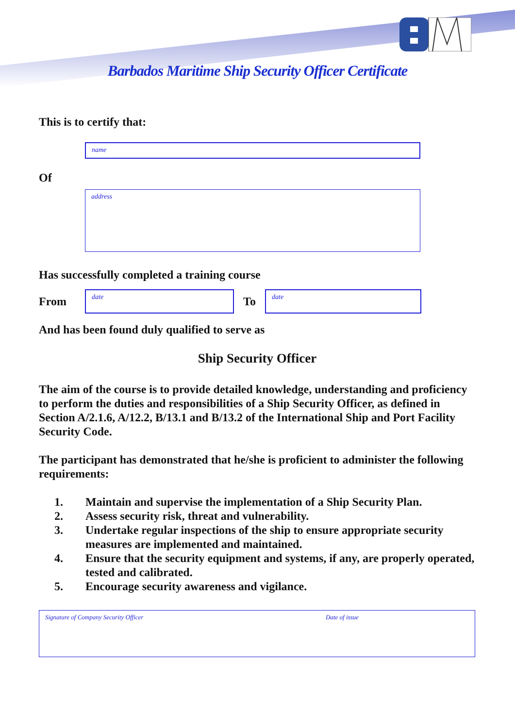Barbados Maritime Ship Security Officer Certificate
This is to certify that:
name
Of
address
Has successfully completed a training course
From
date
To
date
And has been found duly qualified to serve as
Ship Security Officer
The aim of the course is to provide detailed knowledge, understanding and proficiency to perform the duties and responsibilities of a Ship Security Officer, as defined in Section A/2.1.6, A/12.2, B/13.1 and B/13.2 of the International Ship and Port Facility Security Code.
The participant has demonstrated that he/she is proficient to administer the following requirements:
1. Maintain and supervise the implementation of a Ship Security Plan.
2. Assess security risk, threat and vulnerability.
3. Undertake regular inspections of the ship to ensure appropriate security measures are implemented and maintained.
4. Ensure that the security equipment and systems, if any, are properly operated, tested and calibrated.
5. Encourage security awareness and vigilance.
Signature of Company Security Officer Date of issue